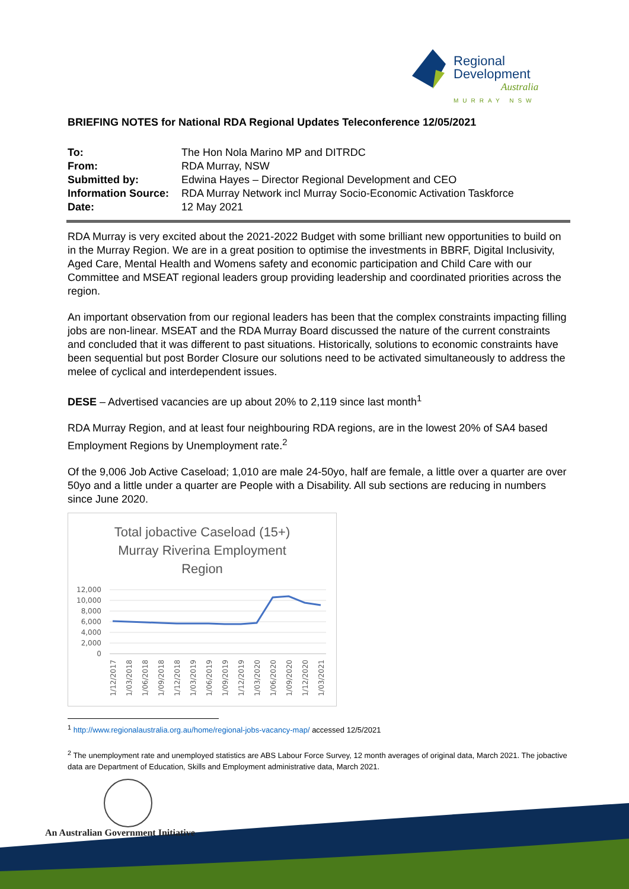Regional
Development
Australia
MURRAY NSW
BRIEFING NOTES for National RDA Regional Updates Teleconference 12/05/2021
To: The Hon Nola Marino MP and DITRDC From: RDA Murray, NSW Submitted by: Edwina Hayes – Director Regional Development and CEO Information Source: RDA Murray Network incl Murray Socio-Economic Activation Taskforce Date: 12 May 2021
RDA Murray is very excited about the 2021-2022 Budget with some brilliant new opportunities to build on in the Murray Region. We are in a great position to optimise the investments in BBRF, Digital Inclusivity, Aged Care, Mental Health and Womens safety and economic participation and Child Care with our Committee and MSEAT regional leaders group providing leadership and coordinated priorities across the region.
An important observation from our regional leaders has been that the complex constraints impacting filling jobs are non-linear. MSEAT and the RDA Murray Board discussed the nature of the current constraints and concluded that it was different to past situations. Historically, solutions to economic constraints have been sequential but post Border Closure our solutions need to be activated simultaneously to address the melee of cyclical and interdependent issues.
DESE – Advertised vacancies are up about 20% to 2,119 since last month<sup>1</sup>
RDA Murray Region, and at least four neighbouring RDA regions, are in the lowest 20% of SA4 based Employment Regions by Unemployment rate.<sup>2</sup>
Of the 9,006 Job Active Caseload; 1,010 are male 24-50yo, half are female, a little over a quarter are over 50yo and a little under a quarter are People with a Disability. All sub sections are reducing in numbers since June 2020.
Total jobactive Caseload (15+)
Murray Riverina Employment
Region
12,000
10,000
8,000
6,000
4,000
2,000
0
1/12/2017
1/03/2018
1/06/2018
1/09/2018
1/12/2018
1/03/2019
1/06/2019
1/09/2019
1/12/2019
1/03/2020
1/06/2020
1/09/2020
1/12/2020
1/03/2021
<sup>1</sup> http://www.regionalaustralia.org.au/home/regional-jobs-vacancy-map/ accessed 12/5/2021
<sup>2</sup> The unemployment rate and unemployed statistics are ABS Labour Force Survey, 12 month averages of original data, March 2021. The jobactive data are Department of Education, Skills and Employment administrative data, March 2021.
An Australian Government Initiative